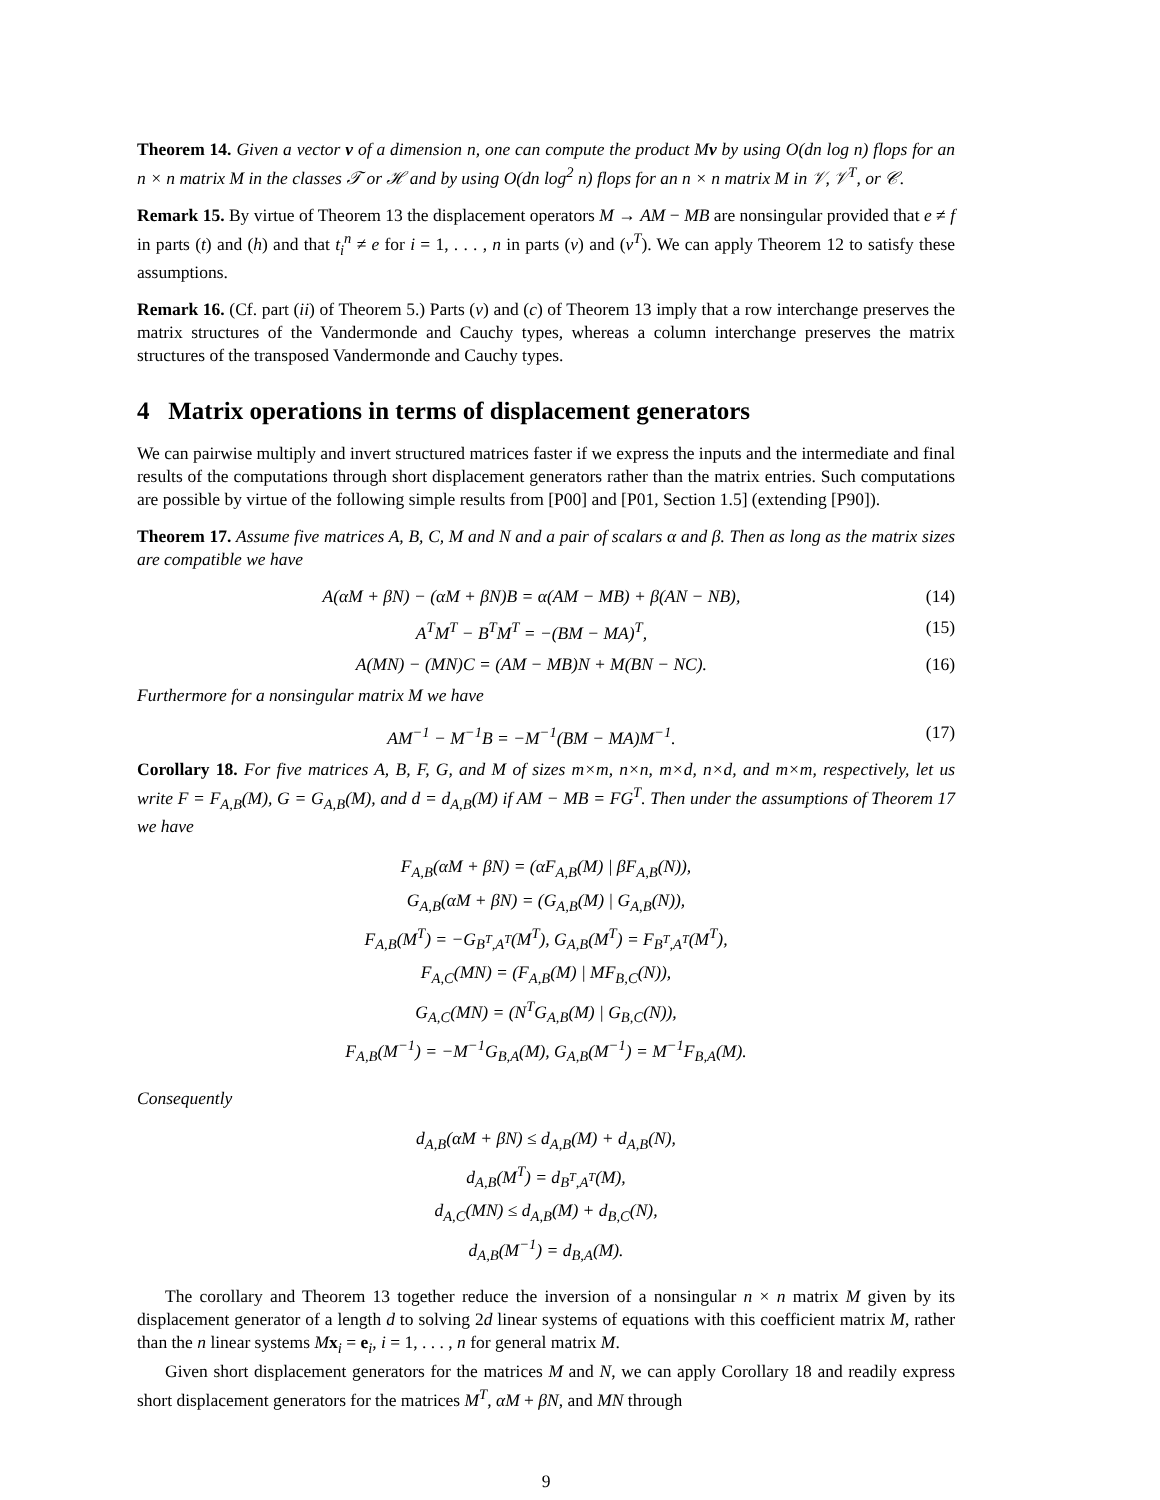Theorem 14. Given a vector v of a dimension n, one can compute the product Mv by using O(dn log n) flops for an n × n matrix M in the classes 𝒯 or ℋ and by using O(dn log<sup>2</sup> n) flops for an n × n matrix M in 𝒱, 𝒱<sup>T</sup>, or 𝒞.
Remark 15. By virtue of Theorem 13 the displacement operators M → AM − MB are nonsingular provided that e ≠ f in parts (t) and (h) and that t<sub>i</sub><sup>n</sup> ≠ e for i = 1, . . . , n in parts (v) and (v<sup>T</sup>). We can apply Theorem 12 to satisfy these assumptions.
Remark 16. (Cf. part (ii) of Theorem 5.) Parts (v) and (c) of Theorem 13 imply that a row interchange preserves the matrix structures of the Vandermonde and Cauchy types, whereas a column interchange preserves the matrix structures of the transposed Vandermonde and Cauchy types.
4 Matrix operations in terms of displacement generators
We can pairwise multiply and invert structured matrices faster if we express the inputs and the intermediate and final results of the computations through short displacement generators rather than the matrix entries. Such computations are possible by virtue of the following simple results from [P00] and [P01, Section 1.5] (extending [P90]).
Theorem 17. Assume five matrices A, B, C, M and N and a pair of scalars α and β. Then as long as the matrix sizes are compatible we have
A(αM + βN) − (αM + βN)B = α(AM − MB) + β(AN − NB), (14)
A<sup>T</sup>M<sup>T</sup> − B<sup>T</sup>M<sup>T</sup> = −(BM − MA)<sup>T</sup>, (15)
A(MN) − (MN)C = (AM − MB)N + M(BN − NC). (16)
Furthermore for a nonsingular matrix M we have
AM<sup>−1</sup> − M<sup>−1</sup>B = −M<sup>−1</sup>(BM − MA)M<sup>−1</sup>. (17)
Corollary 18. For five matrices A, B, F, G, and M of sizes m×m, n×n, m×d, n×d, and m×m, respectively, let us write F = F<sub>A,B</sub>(M), G = G<sub>A,B</sub>(M), and d = d<sub>A,B</sub>(M) if AM − MB = FG<sup>T</sup>. Then under the assumptions of Theorem 17 we have
F<sub>A,B</sub>(αM + βN) = (αF<sub>A,B</sub>(M) | βF<sub>A,B</sub>(N)),
G<sub>A,B</sub>(αM + βN) = (G<sub>A,B</sub>(M) | G<sub>A,B</sub>(N)),
F<sub>A,B</sub>(M<sup>T</sup>) = −G<sub>B<sup>T</sup>,A<sup>T</sup></sub>(M<sup>T</sup>), G<sub>A,B</sub>(M<sup>T</sup>) = F<sub>B<sup>T</sup>,A<sup>T</sup></sub>(M<sup>T</sup>),
F<sub>A,C</sub>(MN) = (F<sub>A,B</sub>(M) | MF<sub>B,C</sub>(N)),
G<sub>A,C</sub>(MN) = (N<sup>T</sup>G<sub>A,B</sub>(M) | G<sub>B,C</sub>(N)),
F<sub>A,B</sub>(M<sup>−1</sup>) = −M<sup>−1</sup>G<sub>B,A</sub>(M), G<sub>A,B</sub>(M<sup>−1</sup>) = M<sup>−1</sup>F<sub>B,A</sub>(M).
Consequently
d<sub>A,B</sub>(αM + βN) ≤ d<sub>A,B</sub>(M) + d<sub>A,B</sub>(N),
d<sub>A,B</sub>(M<sup>T</sup>) = d<sub>B<sup>T</sup>,A<sup>T</sup></sub>(M),
d<sub>A,C</sub>(MN) ≤ d<sub>A,B</sub>(M) + d<sub>B,C</sub>(N),
d<sub>A,B</sub>(M<sup>−1</sup>) = d<sub>B,A</sub>(M).
The corollary and Theorem 13 together reduce the inversion of a nonsingular n × n matrix M given by its displacement generator of a length d to solving 2d linear systems of equations with this coefficient matrix M, rather than the n linear systems Mx<sub>i</sub> = e<sub>i</sub>, i = 1, . . . , n for general matrix M.
Given short displacement generators for the matrices M and N, we can apply Corollary 18 and readily express short displacement generators for the matrices M<sup>T</sup>, αM + βN, and MN through
9